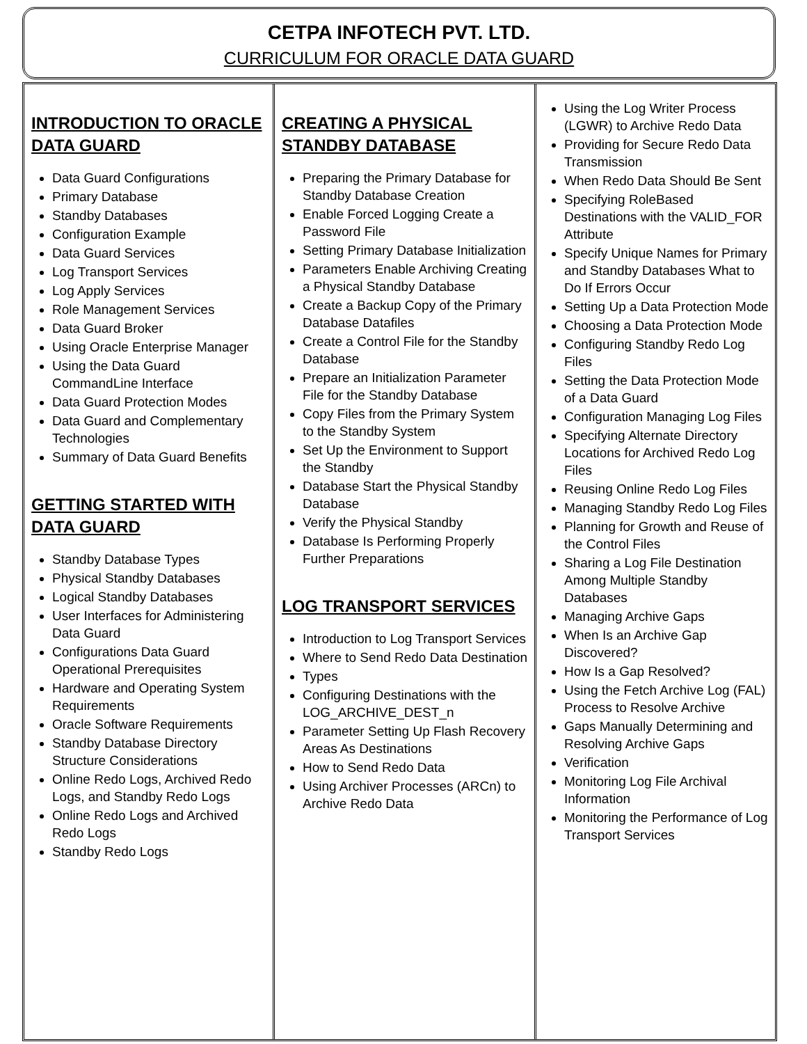CETPA INFOTECH PVT. LTD.
CURRICULUM FOR ORACLE DATA GUARD
INTRODUCTION TO ORACLE DATA GUARD
Data Guard Configurations
Primary Database
Standby Databases
Configuration Example
Data Guard Services
Log Transport Services
Log Apply Services
Role Management Services
Data Guard Broker
Using Oracle Enterprise Manager
Using the Data Guard CommandLine Interface
Data Guard Protection Modes
Data Guard and Complementary Technologies
Summary of Data Guard Benefits
GETTING STARTED WITH DATA GUARD
Standby Database Types
Physical Standby Databases
Logical Standby Databases
User Interfaces for Administering Data Guard
Configurations Data Guard Operational Prerequisites
Hardware and Operating System Requirements
Oracle Software Requirements
Standby Database Directory Structure Considerations
Online Redo Logs, Archived Redo Logs, and Standby Redo Logs
Online Redo Logs and Archived Redo Logs
Standby Redo Logs
CREATING A PHYSICAL STANDBY DATABASE
Preparing the Primary Database for Standby Database Creation
Enable Forced Logging Create a Password File
Setting Primary Database Initialization
Parameters Enable Archiving Creating a Physical Standby Database
Create a Backup Copy of the Primary Database Datafiles
Create a Control File for the Standby Database
Prepare an Initialization Parameter File for the Standby Database
Copy Files from the Primary System to the Standby System
Set Up the Environment to Support the Standby
Database Start the Physical Standby Database
Verify the Physical Standby
Database Is Performing Properly Further Preparations
LOG TRANSPORT SERVICES
Introduction to Log Transport Services
Where to Send Redo Data Destination
Types
Configuring Destinations with the LOG_ARCHIVE_DEST_n
Parameter Setting Up Flash Recovery Areas As Destinations
How to Send Redo Data
Using Archiver Processes (ARCn) to Archive Redo Data
Using the Log Writer Process (LGWR) to Archive Redo Data
Providing for Secure Redo Data Transmission
When Redo Data Should Be Sent
Specifying RoleBased Destinations with the VALID_FOR Attribute
Specify Unique Names for Primary and Standby Databases What to Do If Errors Occur
Setting Up a Data Protection Mode
Choosing a Data Protection Mode
Configuring Standby Redo Log Files
Setting the Data Protection Mode of a Data Guard
Configuration Managing Log Files
Specifying Alternate Directory Locations for Archived Redo Log Files
Reusing Online Redo Log Files
Managing Standby Redo Log Files
Planning for Growth and Reuse of the Control Files
Sharing a Log File Destination Among Multiple Standby Databases
Managing Archive Gaps
When Is an Archive Gap Discovered?
How Is a Gap Resolved?
Using the Fetch Archive Log (FAL) Process to Resolve Archive
Gaps Manually Determining and Resolving Archive Gaps
Verification
Monitoring Log File Archival Information
Monitoring the Performance of Log Transport Services